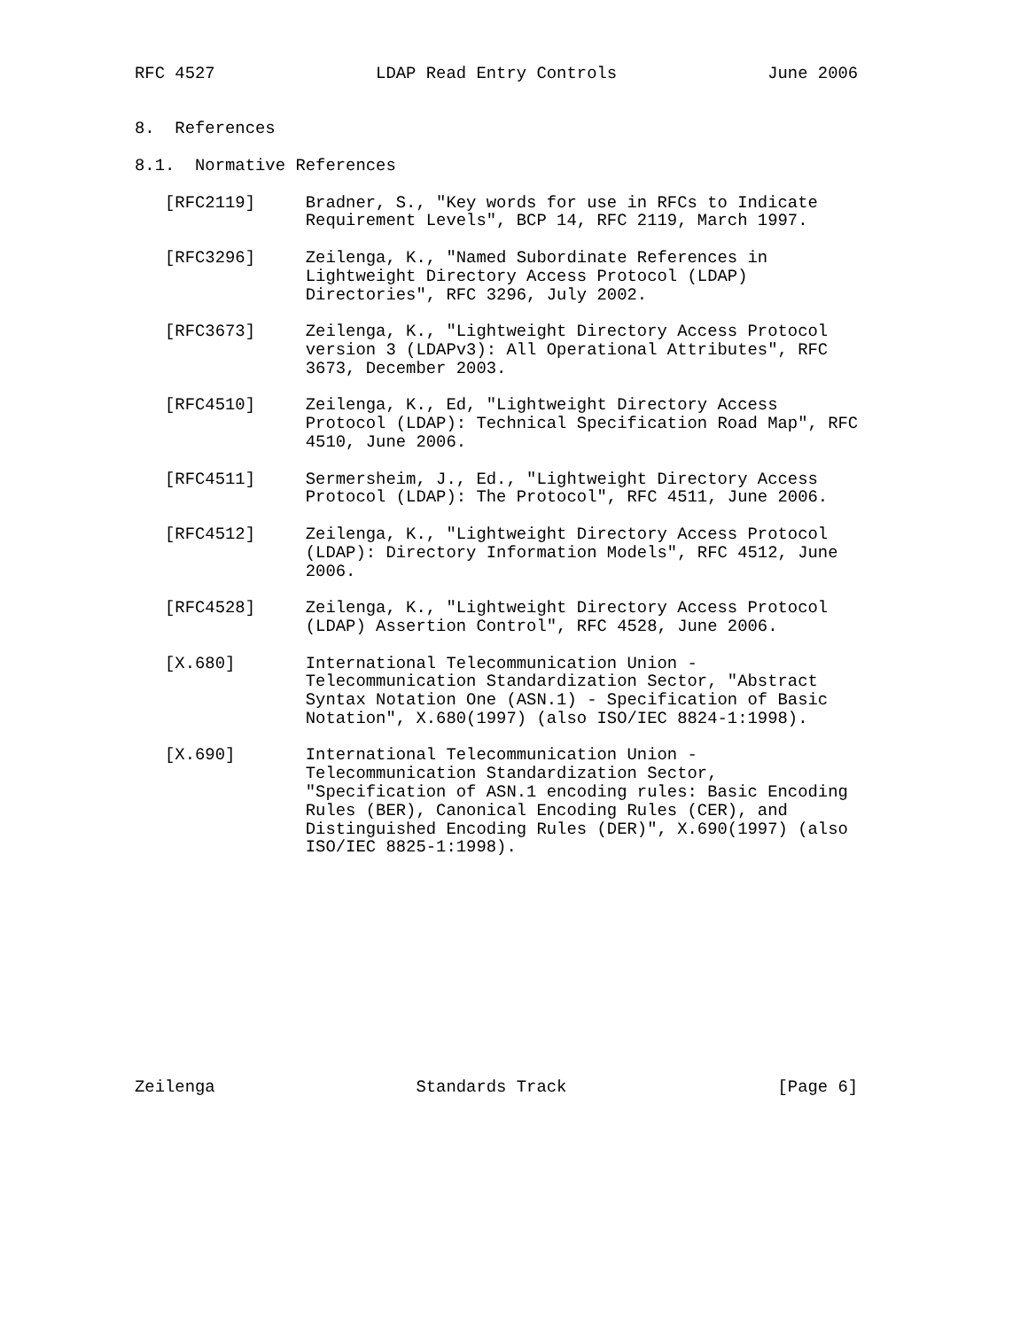RFC 4527                LDAP Read Entry Controls               June 2006


8.  References

8.1.  Normative References

   [RFC2119]     Bradner, S., "Key words for use in RFCs to Indicate
                 Requirement Levels", BCP 14, RFC 2119, March 1997.

   [RFC3296]     Zeilenga, K., "Named Subordinate References in
                 Lightweight Directory Access Protocol (LDAP)
                 Directories", RFC 3296, July 2002.

   [RFC3673]     Zeilenga, K., "Lightweight Directory Access Protocol
                 version 3 (LDAPv3): All Operational Attributes", RFC
                 3673, December 2003.

   [RFC4510]     Zeilenga, K., Ed, "Lightweight Directory Access
                 Protocol (LDAP): Technical Specification Road Map", RFC
                 4510, June 2006.

   [RFC4511]     Sermersheim, J., Ed., "Lightweight Directory Access
                 Protocol (LDAP): The Protocol", RFC 4511, June 2006.

   [RFC4512]     Zeilenga, K., "Lightweight Directory Access Protocol
                 (LDAP): Directory Information Models", RFC 4512, June
                 2006.

   [RFC4528]     Zeilenga, K., "Lightweight Directory Access Protocol
                 (LDAP) Assertion Control", RFC 4528, June 2006.

   [X.680]       International Telecommunication Union -
                 Telecommunication Standardization Sector, "Abstract
                 Syntax Notation One (ASN.1) - Specification of Basic
                 Notation", X.680(1997) (also ISO/IEC 8824-1:1998).

   [X.690]       International Telecommunication Union -
                 Telecommunication Standardization Sector,
                 "Specification of ASN.1 encoding rules: Basic Encoding
                 Rules (BER), Canonical Encoding Rules (CER), and
                 Distinguished Encoding Rules (DER)", X.690(1997) (also
                 ISO/IEC 8825-1:1998).












Zeilenga                    Standards Track                     [Page 6]